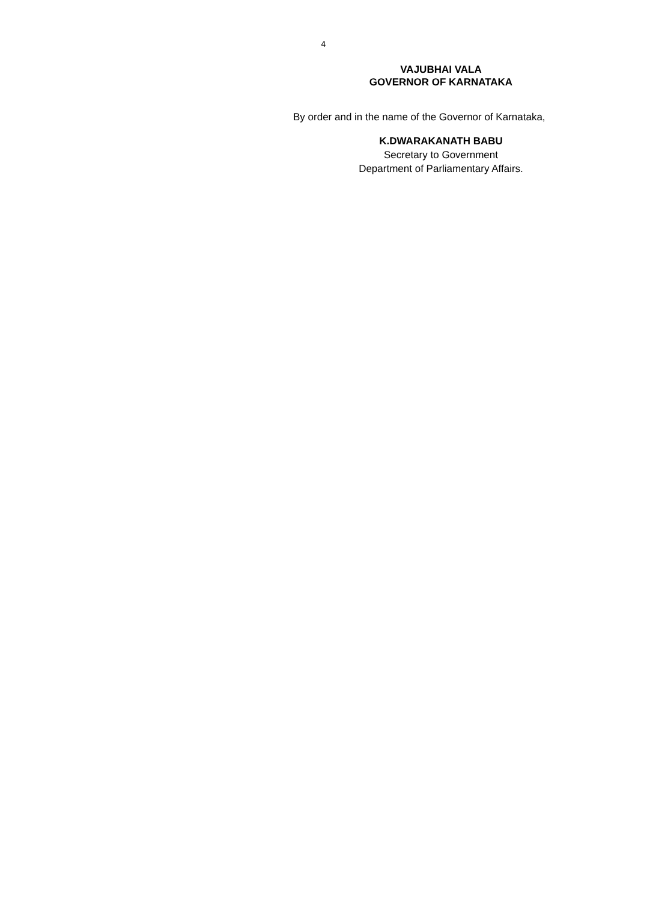4
VAJUBHAI VALA
GOVERNOR OF KARNATAKA
By order and in the name of the Governor of Karnataka,
K.DWARAKANATH BABU
Secretary to Government
Department of Parliamentary Affairs.